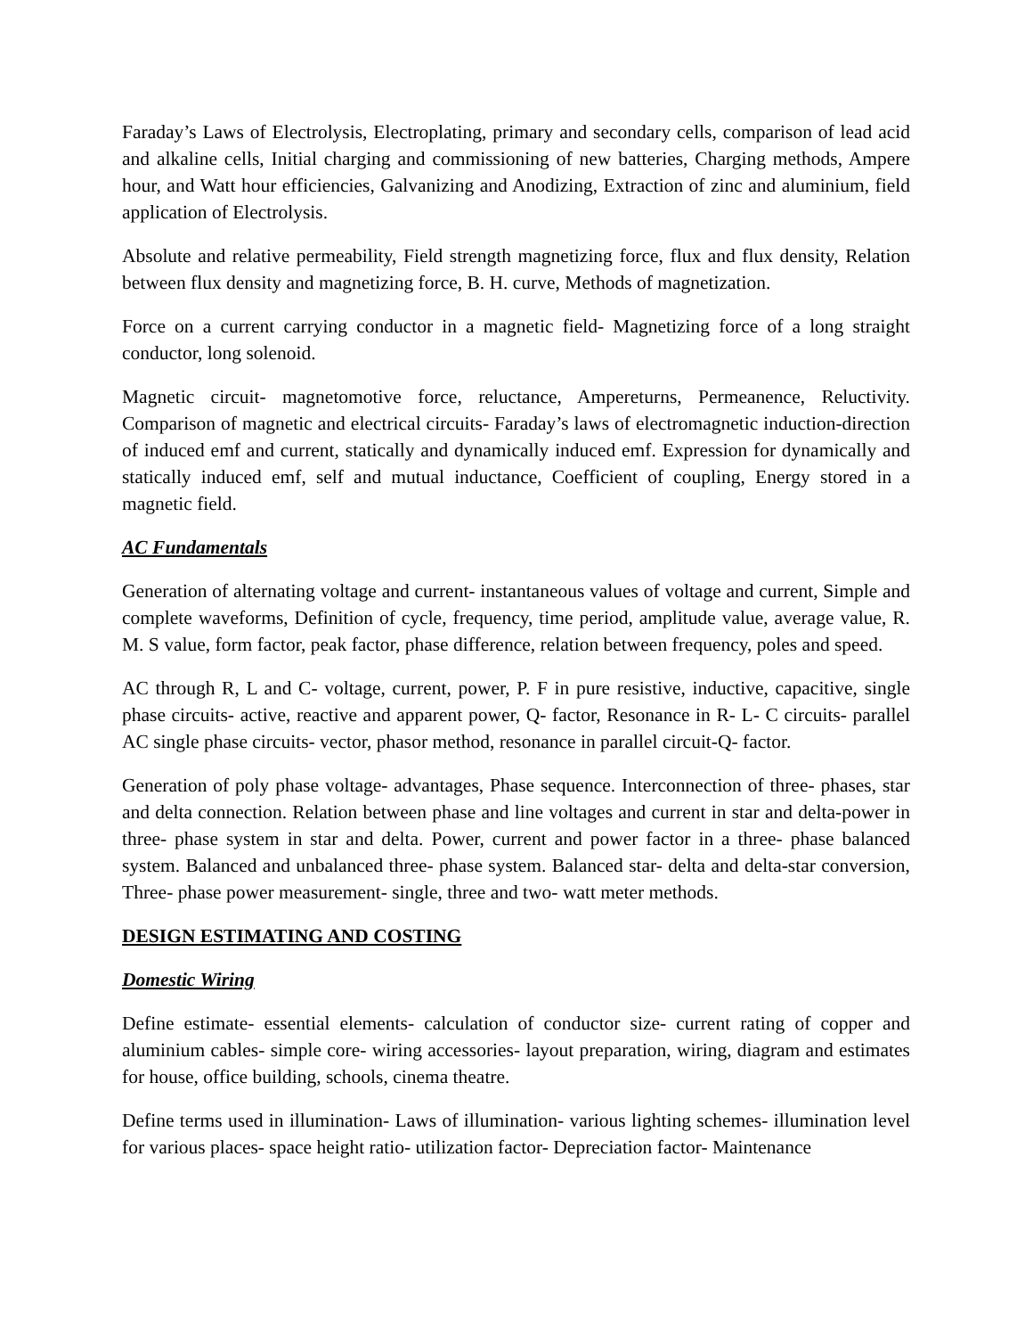Faraday’s Laws of Electrolysis, Electroplating, primary and secondary cells, comparison of lead acid and alkaline cells, Initial charging and commissioning of new batteries, Charging methods, Ampere hour, and Watt hour efficiencies, Galvanizing and Anodizing, Extraction of zinc and aluminium, field application of Electrolysis.
Absolute and relative permeability, Field strength magnetizing force, flux and flux density, Relation between flux density and magnetizing force, B. H. curve, Methods of magnetization.
Force on a current carrying conductor in a magnetic field- Magnetizing force of a long straight conductor, long solenoid.
Magnetic circuit- magnetomotive force, reluctance, Ampereturns, Permeanence, Reluctivity. Comparison of magnetic and electrical circuits- Faraday’s laws of electromagnetic induction-direction of induced emf and current, statically and dynamically induced emf. Expression for dynamically and statically induced emf, self and mutual inductance, Coefficient of coupling, Energy stored in a magnetic field.
AC Fundamentals
Generation of alternating voltage and current- instantaneous values of voltage and current, Simple and complete waveforms, Definition of cycle, frequency, time period, amplitude value, average value, R. M. S value, form factor, peak factor, phase difference, relation between frequency, poles and speed.
AC through R, L and C- voltage, current, power, P. F in pure resistive, inductive, capacitive, single phase circuits- active, reactive and apparent power, Q- factor, Resonance in R- L- C circuits- parallel AC single phase circuits- vector, phasor method, resonance in parallel circuit-Q- factor.
Generation of poly phase voltage- advantages, Phase sequence. Interconnection of three- phases, star and delta connection. Relation between phase and line voltages and current in star and delta-power in three- phase system in star and delta. Power, current and power factor in a three- phase balanced system. Balanced and unbalanced three- phase system. Balanced star- delta and delta-star conversion, Three- phase power measurement- single, three and two- watt meter methods.
DESIGN ESTIMATING AND COSTING
Domestic Wiring
Define estimate- essential elements- calculation of conductor size- current rating of copper and aluminium cables- simple core- wiring accessories- layout preparation, wiring, diagram and estimates for house, office building, schools, cinema theatre.
Define terms used in illumination- Laws of illumination- various lighting schemes- illumination level for various places- space height ratio- utilization factor- Depreciation factor- Maintenance